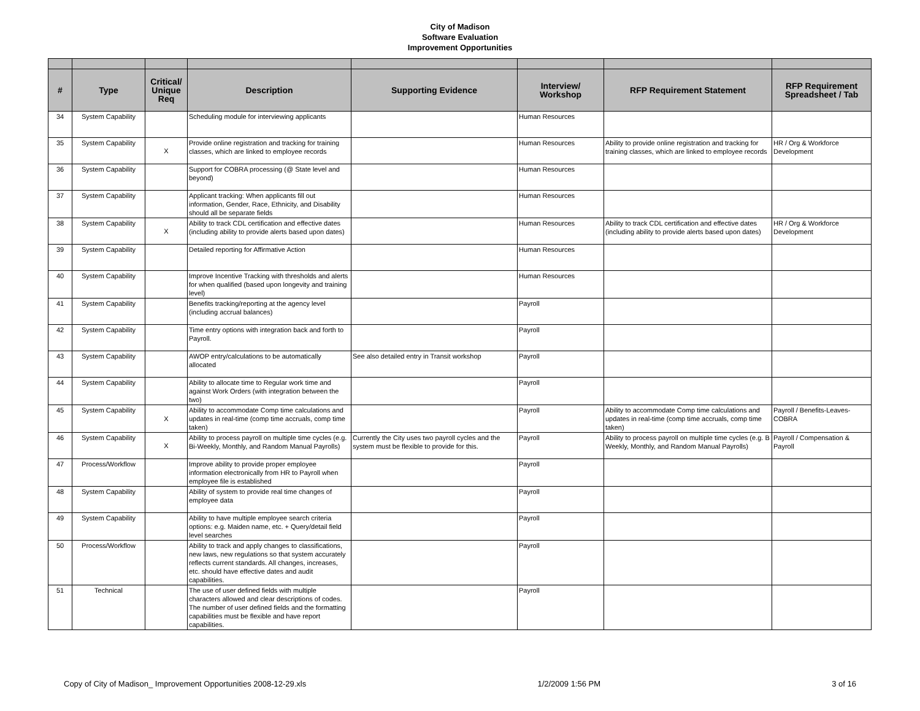City of Madison
Software Evaluation
Improvement Opportunities
| # | Type | Critical/ Unique Req | Description | Supporting Evidence | Interview/ Workshop | RFP Requirement Statement | RFP Requirement Spreadsheet / Tab |
| --- | --- | --- | --- | --- | --- | --- | --- |
| 34 | System Capability | | Scheduling module for interviewing applicants | | Human Resources | | |
| 35 | System Capability | X | Provide online registration and tracking for training classes, which are linked to employee records | | Human Resources | Ability to provide online registration and tracking for training classes, which are linked to employee records | HR / Org & Workforce Development |
| 36 | System Capability | | Support for COBRA processing (@ State level and beyond) | | Human Resources | | |
| 37 | System Capability | | Applicant tracking: When applicants fill out information, Gender, Race, Ethnicity, and Disability should all be separate fields | | Human Resources | | |
| 38 | System Capability | X | Ability to track CDL certification and effective dates (including ability to provide alerts based upon dates) | | Human Resources | Ability to track CDL certification and effective dates (including ability to provide alerts based upon dates) | HR / Org & Workforce Development |
| 39 | System Capability | | Detailed reporting for Affirmative Action | | Human Resources | | |
| 40 | System Capability | | Improve Incentive Tracking with thresholds and alerts for when qualified (based upon longevity and training level) | | Human Resources | | |
| 41 | System Capability | | Benefits tracking/reporting at the agency level (including accrual balances) | | Payroll | | |
| 42 | System Capability | | Time entry options with integration back and forth to Payroll. | | Payroll | | |
| 43 | System Capability | | AWOP entry/calculations to be automatically allocated | See also detailed entry in Transit workshop | Payroll | | |
| 44 | System Capability | | Ability to allocate time to Regular work time and against Work Orders (with integration between the two) | | Payroll | | |
| 45 | System Capability | X | Ability to accommodate Comp time calculations and updates in real-time (comp time accruals, comp time taken) | | Payroll | Ability to accommodate Comp time calculations and updates in real-time (comp time accruals, comp time taken) | Payroll / Benefits-Leaves-COBRA |
| 46 | System Capability | X | Ability to process payroll on multiple time cycles (e.g. Bi-Weekly, Monthly, and Random Manual Payrolls) | Currently the City uses two payroll cycles and the system must be flexible to provide for this. | Payroll | Ability to process payroll on multiple time cycles (e.g. B Weekly, Monthly, and Random Manual Payrolls) | Payroll / Compensation & Payroll |
| 47 | Process/Workflow | | Improve ability to provide proper employee information electronically from HR to Payroll when employee file is established | | Payroll | | |
| 48 | System Capability | | Ability of system to provide real time changes of employee data | | Payroll | | |
| 49 | System Capability | | Ability to have multiple employee search criteria options: e.g. Maiden name, etc. + Query/detail field level searches | | Payroll | | |
| 50 | Process/Workflow | | Ability to track and apply changes to classifications, new laws, new regulations so that system accurately reflects current standards. All changes, increases, etc. should have effective dates and audit capabilities. | | Payroll | | |
| 51 | Technical | | The use of user defined fields with multiple characters allowed and clear descriptions of codes. The number of user defined fields and the formatting capabilities must be flexible and have report capabilities. | | Payroll | | |
Copy of City of Madison_ Improvement Opportunities 2008-12-29.xls 1/2/2009 1:56 PM 3 of 16